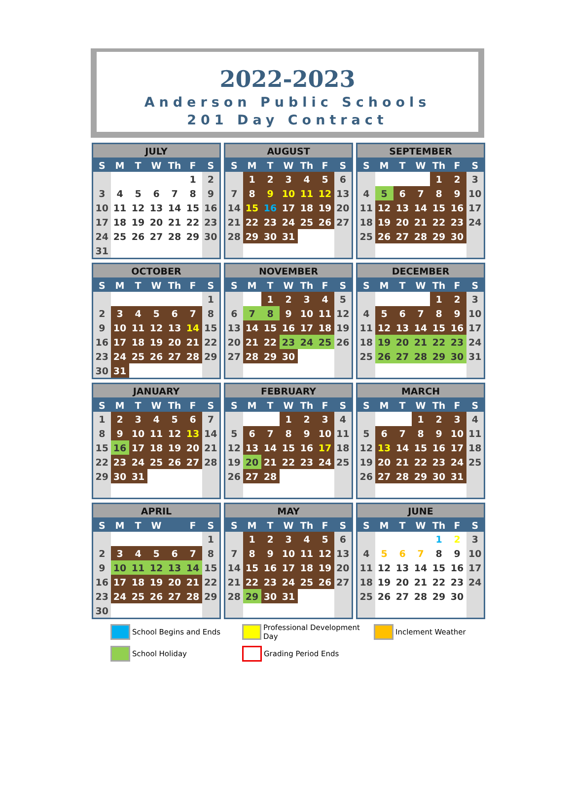2022-2023
Anderson Public Schools
201 Day Contract
| JULY | | | | | | |
| --- | --- | --- | --- | --- | --- | --- |
| S | M | T | W | Th | F | S |
| | | | | | 1 | 2 |
| 3 | 4 | 5 | 6 | 7 | 8 | 9 |
| 10 | 11 | 12 | 13 | 14 | 15 | 16 |
| 17 | 18 | 19 | 20 | 21 | 22 | 23 |
| 24 | 25 | 26 | 27 | 28 | 29 | 30 |
| 31 | | | | | | |
| AUGUST | | | | | | |
| --- | --- | --- | --- | --- | --- | --- |
| S | M | T | W | Th | F | S |
| | 1 | 2 | 3 | 4 | 5 | 6 |
| 7 | 8 | 9 | 10 | 11 | 12 | 13 |
| 14 | 15 | 16 | 17 | 18 | 19 | 20 |
| 21 | 22 | 23 | 24 | 25 | 26 | 27 |
| 28 | 29 | 30 | 31 | | | |
| SEPTEMBER | | | | | | |
| --- | --- | --- | --- | --- | --- | --- |
| S | M | T | W | Th | F | S |
| | | | | 1 | 2 | 3 |
| 4 | 5 | 6 | 7 | 8 | 9 | 10 |
| 11 | 12 | 13 | 14 | 15 | 16 | 17 |
| 18 | 19 | 20 | 21 | 22 | 23 | 24 |
| 25 | 26 | 27 | 28 | 29 | 30 | |
| OCTOBER | | | | | | |
| --- | --- | --- | --- | --- | --- | --- |
| S | M | T | W | Th | F | S |
| | | | | | | 1 |
| 2 | 3 | 4 | 5 | 6 | 7 | 8 |
| 9 | 10 | 11 | 12 | 13 | 14 | 15 |
| 16 | 17 | 18 | 19 | 20 | 21 | 22 |
| 23 | 24 | 25 | 26 | 27 | 28 | 29 |
| 30 | 31 | | | | | |
| NOVEMBER | | | | | | |
| --- | --- | --- | --- | --- | --- | --- |
| S | M | T | W | Th | F | S |
| | | 1 | 2 | 3 | 4 | 5 |
| 6 | 7 | 8 | 9 | 10 | 11 | 12 |
| 13 | 14 | 15 | 16 | 17 | 18 | 19 |
| 20 | 21 | 22 | 23 | 24 | 25 | 26 |
| 27 | 28 | 29 | 30 | | | |
| DECEMBER | | | | | | |
| --- | --- | --- | --- | --- | --- | --- |
| S | M | T | W | Th | F | S |
| | | | | 1 | 2 | 3 |
| 4 | 5 | 6 | 7 | 8 | 9 | 10 |
| 11 | 12 | 13 | 14 | 15 | 16 | 17 |
| 18 | 19 | 20 | 21 | 22 | 23 | 24 |
| 25 | 26 | 27 | 28 | 29 | 30 | 31 |
| JANUARY | | | | | | |
| --- | --- | --- | --- | --- | --- | --- |
| S | M | T | W | Th | F | S |
| 1 | 2 | 3 | 4 | 5 | 6 | 7 |
| 8 | 9 | 10 | 11 | 12 | 13 | 14 |
| 15 | 16 | 17 | 18 | 19 | 20 | 21 |
| 22 | 23 | 24 | 25 | 26 | 27 | 28 |
| 29 | 30 | 31 | | | | |
| FEBRUARY | | | | | | |
| --- | --- | --- | --- | --- | --- | --- |
| S | M | T | W | Th | F | S |
| | | | 1 | 2 | 3 | 4 |
| 5 | 6 | 7 | 8 | 9 | 10 | 11 |
| 12 | 13 | 14 | 15 | 16 | 17 | 18 |
| 19 | 20 | 21 | 22 | 23 | 24 | 25 |
| 26 | 27 | 28 | | | | |
| MARCH | | | | | | |
| --- | --- | --- | --- | --- | --- | --- |
| S | M | T | W | Th | F | S |
| | | | 1 | 2 | 3 | 4 |
| 5 | 6 | 7 | 8 | 9 | 10 | 11 |
| 12 | 13 | 14 | 15 | 16 | 17 | 18 |
| 19 | 20 | 21 | 22 | 23 | 24 | 25 |
| 26 | 27 | 28 | 29 | 30 | 31 | |
| APRIL | | | | | | |
| --- | --- | --- | --- | --- | --- | --- |
| S | M | T | W | | F | S |
| | | | | | | 1 |
| 2 | 3 | 4 | 5 | 6 | 7 | 8 |
| 9 | 10 | 11 | 12 | 13 | 14 | 15 |
| 16 | 17 | 18 | 19 | 20 | 21 | 22 |
| 23 | 24 | 25 | 26 | 27 | 28 | 29 |
| 30 | | | | | | |
| MAY | | | | | | |
| --- | --- | --- | --- | --- | --- | --- |
| S | M | T | W | Th | F | S |
| | 1 | 2 | 3 | 4 | 5 | 6 |
| 7 | 8 | 9 | 10 | 11 | 12 | 13 |
| 14 | 15 | 16 | 17 | 18 | 19 | 20 |
| 21 | 22 | 23 | 24 | 25 | 26 | 27 |
| 28 | 29 | 30 | 31 | | | |
| JUNE | | | | | | |
| --- | --- | --- | --- | --- | --- | --- |
| S | M | T | W | Th | F | S |
| | | | | 1 | 2 | 3 |
| 4 | 5 | 6 | 7 | 8 | 9 | 10 |
| 11 | 12 | 13 | 14 | 15 | 16 | 17 |
| 18 | 19 | 20 | 21 | 22 | 23 | 24 |
| 25 | 26 | 27 | 28 | 29 | 30 | |
School Begins and Ends
Professional Development Day
Inclement Weather
School Holiday
Grading Period Ends